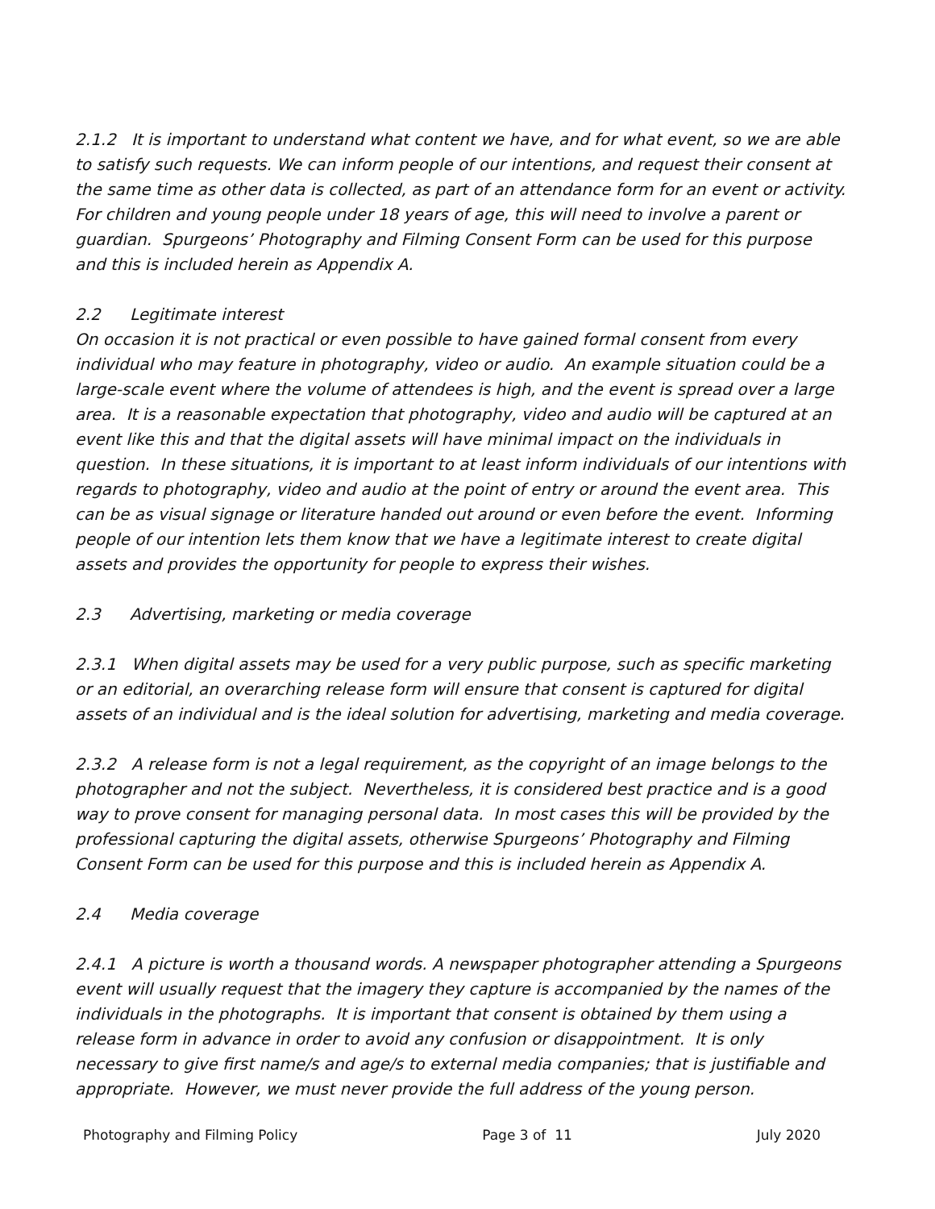2.1.2 It is important to understand what content we have, and for what event, so we are able to satisfy such requests. We can inform people of our intentions, and request their consent at the same time as other data is collected, as part of an attendance form for an event or activity. For children and young people under 18 years of age, this will need to involve a parent or guardian. Spurgeons’ Photography and Filming Consent Form can be used for this purpose and this is included herein as Appendix A.
2.2 Legitimate interest
On occasion it is not practical or even possible to have gained formal consent from every individual who may feature in photography, video or audio. An example situation could be a large-scale event where the volume of attendees is high, and the event is spread over a large area. It is a reasonable expectation that photography, video and audio will be captured at an event like this and that the digital assets will have minimal impact on the individuals in question. In these situations, it is important to at least inform individuals of our intentions with regards to photography, video and audio at the point of entry or around the event area. This can be as visual signage or literature handed out around or even before the event. Informing people of our intention lets them know that we have a legitimate interest to create digital assets and provides the opportunity for people to express their wishes.
2.3 Advertising, marketing or media coverage
2.3.1 When digital assets may be used for a very public purpose, such as specific marketing or an editorial, an overarching release form will ensure that consent is captured for digital assets of an individual and is the ideal solution for advertising, marketing and media coverage.
2.3.2 A release form is not a legal requirement, as the copyright of an image belongs to the photographer and not the subject. Nevertheless, it is considered best practice and is a good way to prove consent for managing personal data. In most cases this will be provided by the professional capturing the digital assets, otherwise Spurgeons’ Photography and Filming Consent Form can be used for this purpose and this is included herein as Appendix A.
2.4 Media coverage
2.4.1 A picture is worth a thousand words. A newspaper photographer attending a Spurgeons event will usually request that the imagery they capture is accompanied by the names of the individuals in the photographs. It is important that consent is obtained by them using a release form in advance in order to avoid any confusion or disappointment. It is only necessary to give first name/s and age/s to external media companies; that is justifiable and appropriate. However, we must never provide the full address of the young person.
Photography and Filming Policy Page 3 of 11 July 2020